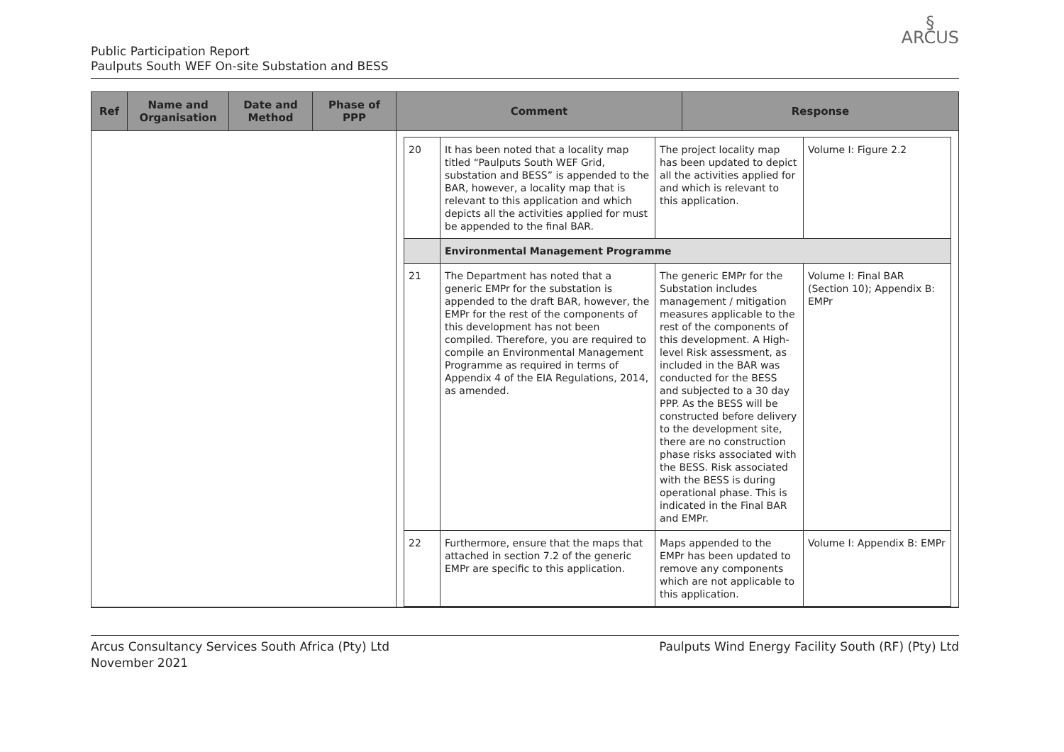Public Participation Report
Paulputs South WEF On-site Substation and BESS
§
ARCUS
| Ref | Name and Organisation | Date and Method | Phase of PPP | Comment | Response |
| --- | --- | --- | --- | --- | --- |
| | | | | / 20 / It has been noted that a locality map titled “Paulputs South WEF Grid, substation and BESS” is appended to the BAR, however, a locality map that is relevant to this application and which depicts all the activities applied for must be appended to the final BAR. / The project locality map has been updated to depict all the activities applied for and which is relevant to this application. / Volume I: Figure 2.2 / / / Environmental Management Programme / / / / 21 / The Department has noted that a generic EMPr for the substation is appended to the draft BAR, however, the EMPr for the rest of the components of this development has not been compiled. Therefore, you are required to compile an Environmental Management Programme as required in terms of Appendix 4 of the EIA Regulations, 2014, as amended. / The generic EMPr for the Substation includes management / mitigation measures applicable to the rest of the components of this development. A High-level Risk assessment, as included in the BAR was conducted for the BESS and subjected to a 30 day PPP. As the BESS will be constructed before delivery to the development site, there are no construction phase risks associated with the BESS. Risk associated with the BESS is during operational phase. This is indicated in the Final BAR and EMPr. / Volume I: Final BAR (Section 10); Appendix B: EMPr / / 22 / Furthermore, ensure that the maps that attached in section 7.2 of the generic EMPr are specific to this application. / Maps appended to the EMPr has been updated to remove any components which are not applicable to this application. / Volume I: Appendix B: EMPr / | |
Arcus Consultancy Services South Africa (Pty) Ltd
November 2021
Paulputs Wind Energy Facility South (RF) (Pty) Ltd